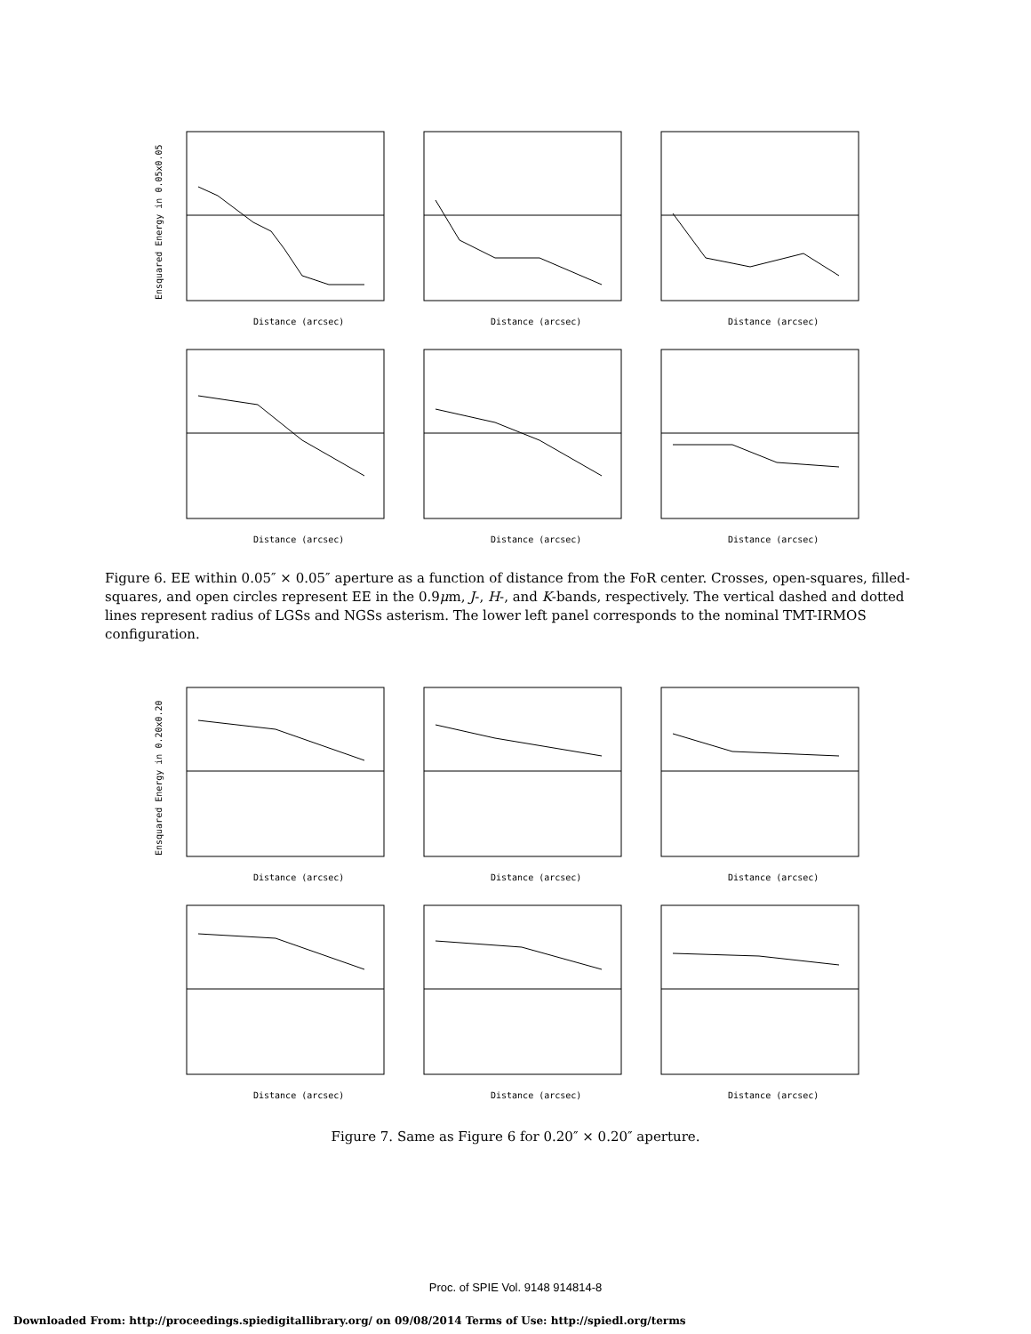Distance (arcsec)
Ensquared Energy in 0.05x0.05
Distance (arcsec)
Distance (arcsec)
Distance (arcsec)
Distance (arcsec)
Distance (arcsec)
Figure 6. EE within 0.05″ × 0.05″ aperture as a function of distance from the FoR center. Crosses, open-squares, filled-squares, and open circles represent EE in the 0.9μm, J-, H-, and K-bands, respectively. The vertical dashed and dotted lines represent radius of LGSs and NGSs asterism. The lower left panel corresponds to the nominal TMT-IRMOS configuration.
Distance (arcsec)
Ensquared Energy in 0.20x0.20
Distance (arcsec)
Distance (arcsec)
Distance (arcsec)
Distance (arcsec)
Distance (arcsec)
Figure 7. Same as Figure 6 for 0.20″ × 0.20″ aperture.
Proc. of SPIE Vol. 9148 914814-8
Downloaded From: http://proceedings.spiedigitallibrary.org/ on 09/08/2014 Terms of Use: http://spiedl.org/terms